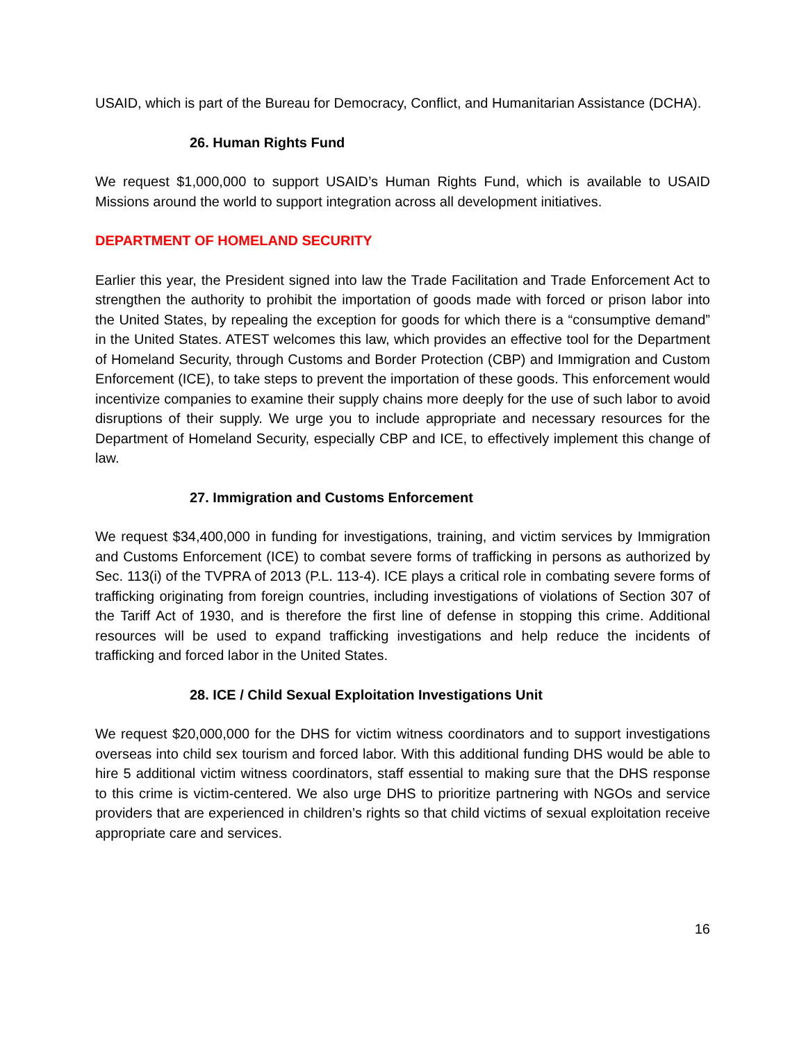USAID, which is part of the Bureau for Democracy, Conflict, and Humanitarian Assistance (DCHA).
26. Human Rights Fund
We request $1,000,000 to support USAID’s Human Rights Fund, which is available to USAID Missions around the world to support integration across all development initiatives.
DEPARTMENT OF HOMELAND SECURITY
Earlier this year, the President signed into law the Trade Facilitation and Trade Enforcement Act to strengthen the authority to prohibit the importation of goods made with forced or prison labor into the United States, by repealing the exception for goods for which there is a “consumptive demand” in the United States. ATEST welcomes this law, which provides an effective tool for the Department of Homeland Security, through Customs and Border Protection (CBP) and Immigration and Custom Enforcement (ICE), to take steps to prevent the importation of these goods. This enforcement would incentivize companies to examine their supply chains more deeply for the use of such labor to avoid disruptions of their supply. We urge you to include appropriate and necessary resources for the Department of Homeland Security, especially CBP and ICE, to effectively implement this change of law.
27. Immigration and Customs Enforcement
We request $34,400,000 in funding for investigations, training, and victim services by Immigration and Customs Enforcement (ICE) to combat severe forms of trafficking in persons as authorized by Sec. 113(i) of the TVPRA of 2013 (P.L. 113-4). ICE plays a critical role in combating severe forms of trafficking originating from foreign countries, including investigations of violations of Section 307 of the Tariff Act of 1930, and is therefore the first line of defense in stopping this crime. Additional resources will be used to expand trafficking investigations and help reduce the incidents of trafficking and forced labor in the United States.
28. ICE / Child Sexual Exploitation Investigations Unit
We request $20,000,000 for the DHS for victim witness coordinators and to support investigations overseas into child sex tourism and forced labor. With this additional funding DHS would be able to hire 5 additional victim witness coordinators, staff essential to making sure that the DHS response to this crime is victim-centered. We also urge DHS to prioritize partnering with NGOs and service providers that are experienced in children’s rights so that child victims of sexual exploitation receive appropriate care and services.
16